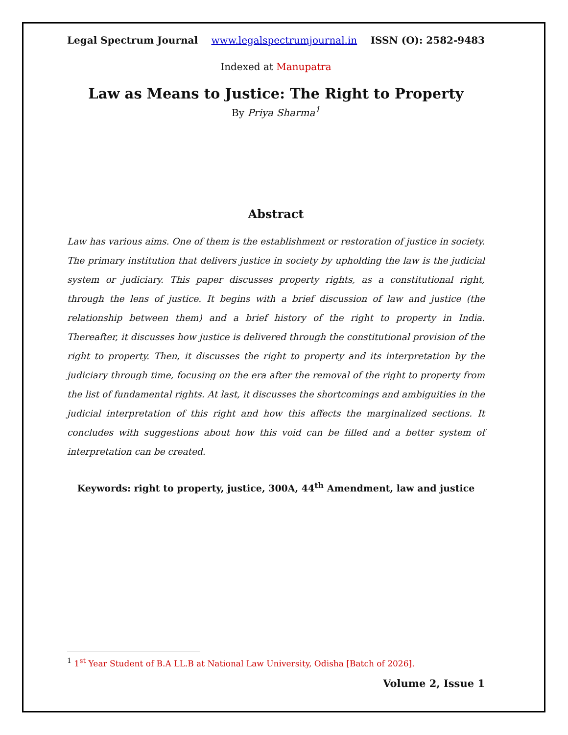Legal Spectrum Journal www.legalspectrumjournal.in ISSN (O): 2582-9483
Indexed at Manupatra
Law as Means to Justice: The Right to Property
By Priya Sharma<sup>1</sup>
Abstract
Law has various aims. One of them is the establishment or restoration of justice in society. The primary institution that delivers justice in society by upholding the law is the judicial system or judiciary. This paper discusses property rights, as a constitutional right, through the lens of justice. It begins with a brief discussion of law and justice (the relationship between them) and a brief history of the right to property in India. Thereafter, it discusses how justice is delivered through the constitutional provision of the right to property. Then, it discusses the right to property and its interpretation by the judiciary through time, focusing on the era after the removal of the right to property from the list of fundamental rights. At last, it discusses the shortcomings and ambiguities in the judicial interpretation of this right and how this affects the marginalized sections. It concludes with suggestions about how this void can be filled and a better system of interpretation can be created.
Keywords: right to property, justice, 300A, 44<sup>th</sup> Amendment, law and justice
<sup>1</sup> 1<sup>st</sup> Year Student of B.A LL.B at National Law University, Odisha [Batch of 2026].
Volume 2, Issue 1